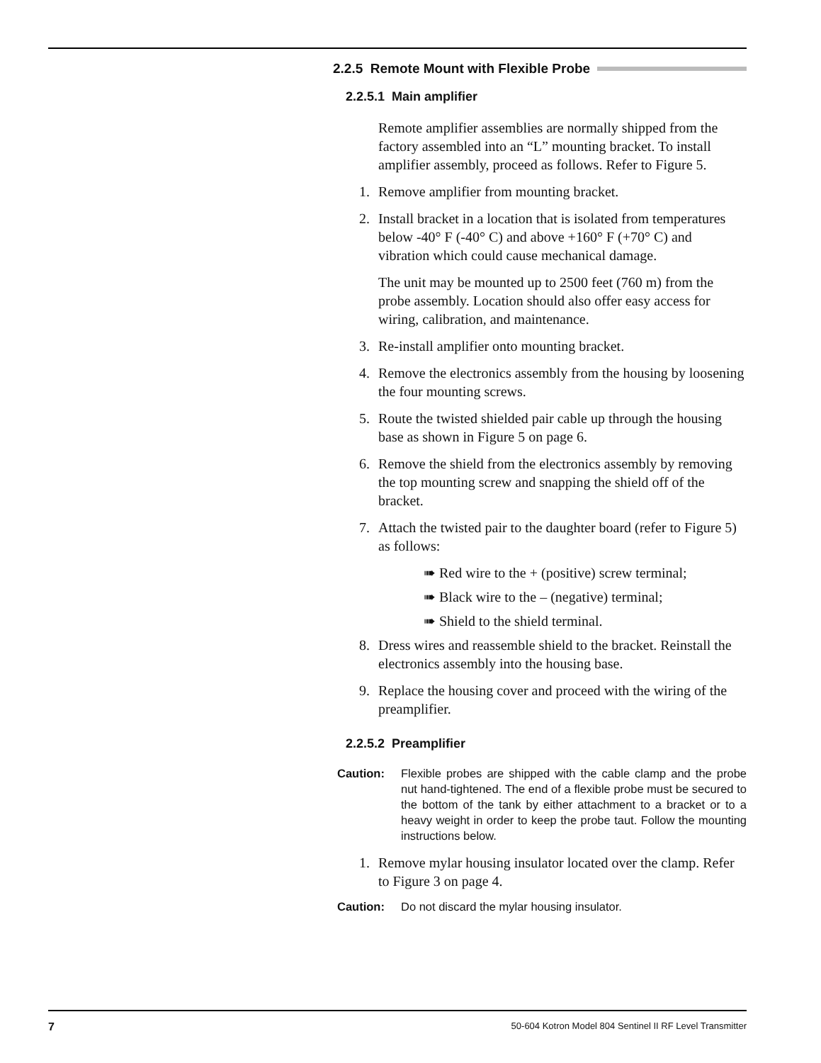2.2.5 Remote Mount with Flexible Probe
2.2.5.1 Main amplifier
Remote amplifier assemblies are normally shipped from the factory assembled into an “L” mounting bracket. To install amplifier assembly, proceed as follows. Refer to Figure 5.
1. Remove amplifier from mounting bracket.
2. Install bracket in a location that is isolated from temperatures below -40° F (-40° C) and above +160° F (+70° C) and vibration which could cause mechanical damage.
The unit may be mounted up to 2500 feet (760 m) from the probe assembly. Location should also offer easy access for wiring, calibration, and maintenance.
3. Re-install amplifier onto mounting bracket.
4. Remove the electronics assembly from the housing by loosening the four mounting screws.
5. Route the twisted shielded pair cable up through the housing base as shown in Figure 5 on page 6.
6. Remove the shield from the electronics assembly by removing the top mounting screw and snapping the shield off of the bracket.
7. Attach the twisted pair to the daughter board (refer to Figure 5) as follows:
➠ Red wire to the + (positive) screw terminal;
➠ Black wire to the – (negative) terminal;
➠ Shield to the shield terminal.
8. Dress wires and reassemble shield to the bracket. Reinstall the electronics assembly into the housing base.
9. Replace the housing cover and proceed with the wiring of the preamplifier.
2.2.5.2 Preamplifier
Caution: Flexible probes are shipped with the cable clamp and the probe nut hand-tightened. The end of a flexible probe must be secured to the bottom of the tank by either attachment to a bracket or to a heavy weight in order to keep the probe taut. Follow the mounting instructions below.
1. Remove mylar housing insulator located over the clamp. Refer to Figure 3 on page 4.
Caution: Do not discard the mylar housing insulator.
7 50-604 Kotron Model 804 Sentinel II RF Level Transmitter